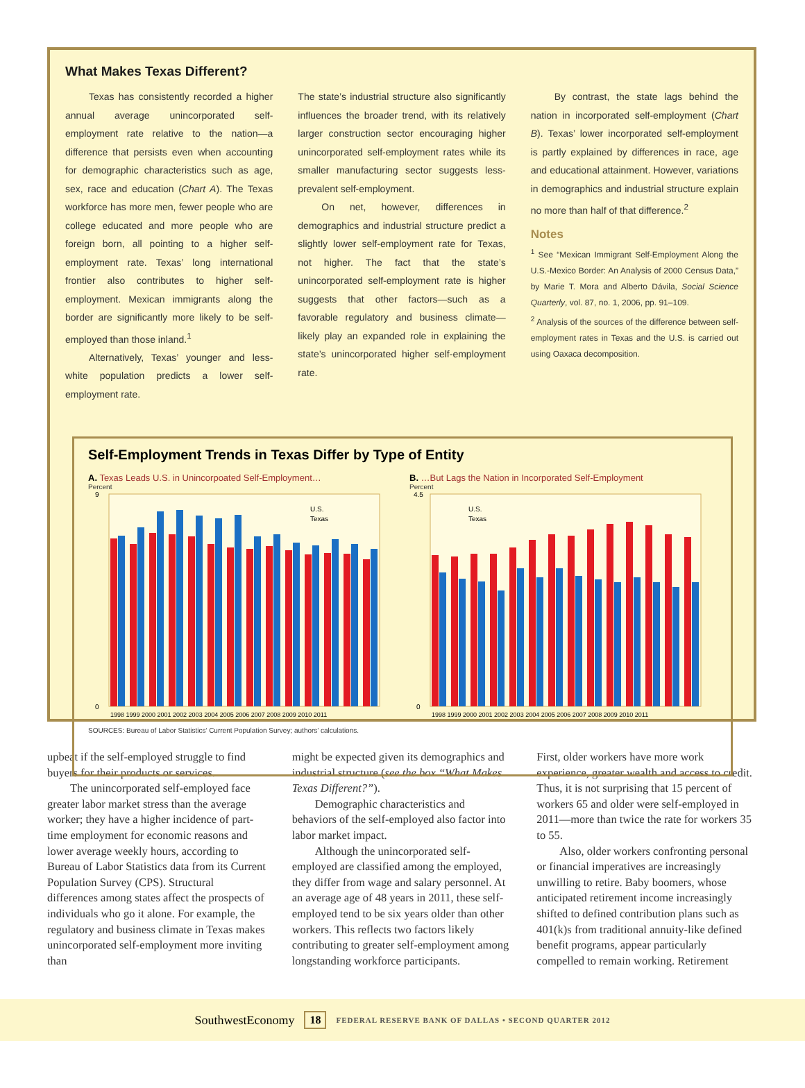What Makes Texas Different?
Texas has consistently recorded a higher annual average unincorporated self-employment rate relative to the nation—a difference that persists even when accounting for demographic characteristics such as age, sex, race and education (Chart A). The Texas workforce has more men, fewer people who are college educated and more people who are foreign born, all pointing to a higher self-employment rate. Texas’ long international frontier also contributes to higher self-employment. Mexican immigrants along the border are significantly more likely to be self-employed than those inland.<sup>1</sup>
Alternatively, Texas’ younger and less-white population predicts a lower self-employment rate.
The state’s industrial structure also significantly influences the broader trend, with its relatively larger construction sector encouraging higher unincorporated self-employment rates while its smaller manufacturing sector suggests less-prevalent self-employment.
On net, however, differences in demographics and industrial structure predict a slightly lower self-employment rate for Texas, not higher. The fact that the state’s unincorporated self-employment rate is higher suggests that other factors—such as a favorable regulatory and business climate—likely play an expanded role in explaining the state’s unincorporated higher self-employment rate.
By contrast, the state lags behind the nation in incorporated self-employment (Chart B). Texas’ lower incorporated self-employment is partly explained by differences in race, age and educational attainment. However, variations in demographics and industrial structure explain no more than half of that difference.<sup>2</sup>
Notes
<sup>1</sup> See “Mexican Immigrant Self-Employment Along the U.S.-Mexico Border: An Analysis of 2000 Census Data,” by Marie T. Mora and Alberto Dávila, Social Science Quarterly, vol. 87, no. 1, 2006, pp. 91–109.
<sup>2</sup> Analysis of the sources of the difference between self-employment rates in Texas and the U.S. is carried out using Oaxaca decomposition.
Self-Employment Trends in Texas Differ by Type of Entity
A. Texas Leads U.S. in Unincorpoated Self-Employment…
Percent
9
0
U.S.
Texas
1998 1999 2000 2001 2002 2003 2004 2005 2006 2007 2008 2009 2010 2011
B. …But Lags the Nation in Incorporated Self-Employment
Percent
4.5
0
U.S.
Texas
1998 1999 2000 2001 2002 2003 2004 2005 2006 2007 2008 2009 2010 2011
SOURCES: Bureau of Labor Statistics’ Current Population Survey; authors’ calculations.
upbeat if the self-employed struggle to find buyers for their products or services.
  The unincorporated self-employed face greater labor market stress than the average worker; they have a higher incidence of part-time employment for economic reasons and lower average weekly hours, according to Bureau of Labor Statistics data from its Current Population Survey (CPS). Structural differences among states affect the prospects of individuals who go it alone. For example, the regulatory and business climate in Texas makes unincorporated self-employment more inviting than
might be expected given its demographics and industrial structure (see the box “What Makes Texas Different?”).
  Demographic characteristics and behaviors of the self-employed also factor into labor market impact.
  Although the unincorporated self-employed are classified among the employed, they differ from wage and salary personnel. At an average age of 48 years in 2011, these self-employed tend to be six years older than other workers. This reflects two factors likely contributing to greater self-employment among longstanding workforce participants.
First, older workers have more work experience, greater wealth and access to credit. Thus, it is not surprising that 15 percent of workers 65 and older were self-employed in 2011—more than twice the rate for workers 35 to 55.
  Also, older workers confronting personal or financial imperatives are increasingly unwilling to retire. Baby boomers, whose anticipated retirement income increasingly shifted to defined contribution plans such as 401(k)s from traditional annuity-like defined benefit programs, appear particularly compelled to remain working. Retirement
SouthwestEconomy 18 FEDERAL RESERVE BANK OF DALLAS • SECOND QUARTER 2012